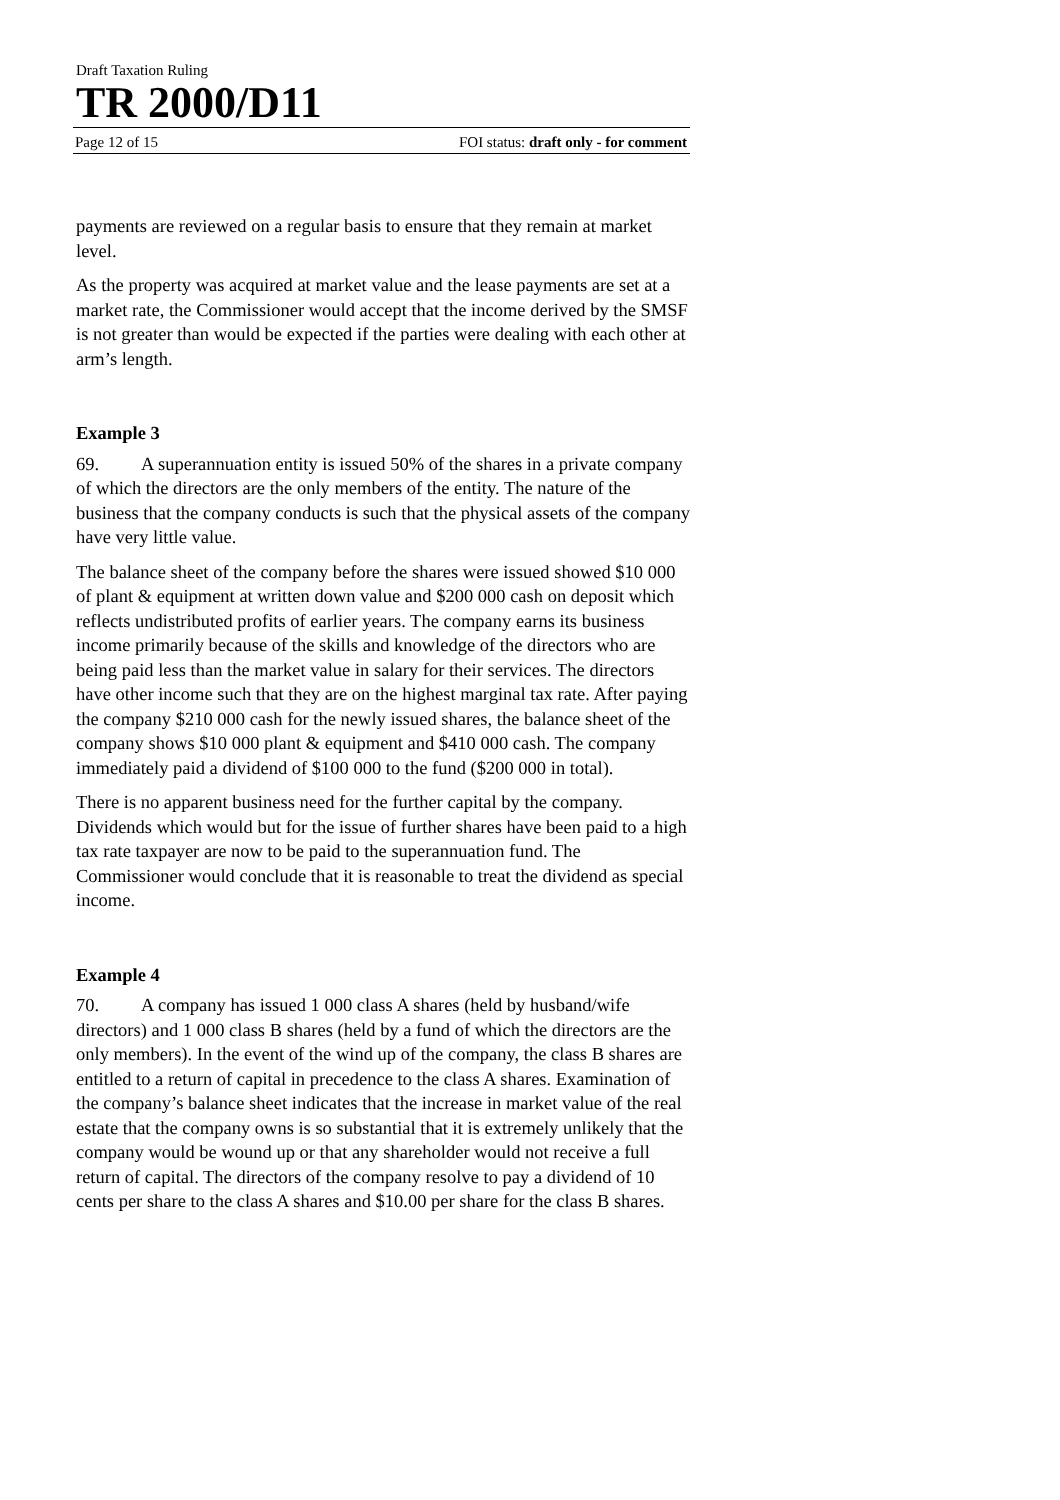Draft Taxation Ruling
TR 2000/D11
Page 12 of 15 FOI status: draft only - for comment
payments are reviewed on a regular basis to ensure that they remain at market level.
As the property was acquired at market value and the lease payments are set at a market rate, the Commissioner would accept that the income derived by the SMSF is not greater than would be expected if the parties were dealing with each other at arm’s length.
Example 3
69. A superannuation entity is issued 50% of the shares in a private company of which the directors are the only members of the entity. The nature of the business that the company conducts is such that the physical assets of the company have very little value.
The balance sheet of the company before the shares were issued showed $10 000 of plant & equipment at written down value and $200 000 cash on deposit which reflects undistributed profits of earlier years. The company earns its business income primarily because of the skills and knowledge of the directors who are being paid less than the market value in salary for their services. The directors have other income such that they are on the highest marginal tax rate. After paying the company $210 000 cash for the newly issued shares, the balance sheet of the company shows $10 000 plant & equipment and $410 000 cash. The company immediately paid a dividend of $100 000 to the fund ($200 000 in total).
There is no apparent business need for the further capital by the company. Dividends which would but for the issue of further shares have been paid to a high tax rate taxpayer are now to be paid to the superannuation fund. The Commissioner would conclude that it is reasonable to treat the dividend as special income.
Example 4
70. A company has issued 1 000 class A shares (held by husband/wife directors) and 1 000 class B shares (held by a fund of which the directors are the only members). In the event of the wind up of the company, the class B shares are entitled to a return of capital in precedence to the class A shares. Examination of the company’s balance sheet indicates that the increase in market value of the real estate that the company owns is so substantial that it is extremely unlikely that the company would be wound up or that any shareholder would not receive a full return of capital. The directors of the company resolve to pay a dividend of 10 cents per share to the class A shares and $10.00 per share for the class B shares.